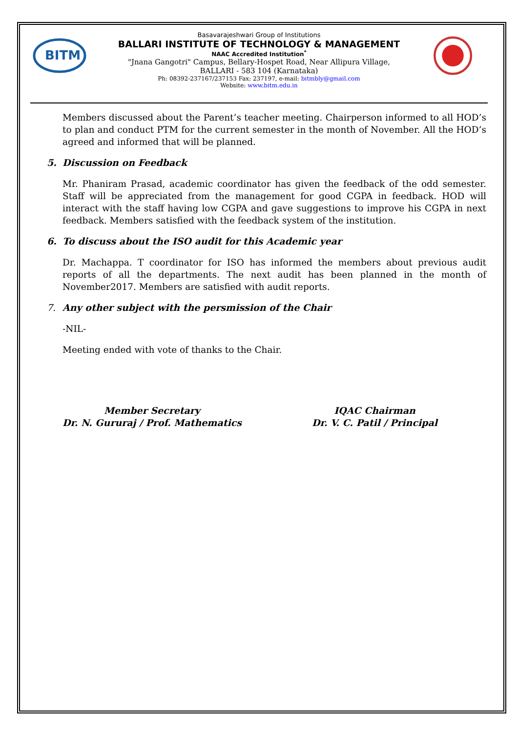BITM
Basavarajeshwari Group of Institutions
BALLARI INSTITUTE OF TECHNOLOGY & MANAGEMENT
NAAC Accredited Institution<sup>*</sup>
"Jnana Gangotri" Campus, Bellary-Hospet Road, Near Allipura Village,
BALLARI - 583 104 (Karnataka)
Ph: 08392-237167/237153 Fax: 237197, e-mail: bitmbly@gmail.com
Website: www.bitm.edu.in
Members discussed about the Parent’s teacher meeting. Chairperson informed to all HOD’s to plan and conduct PTM for the current semester in the month of November. All the HOD’s agreed and informed that will be planned.
5. Discussion on Feedback
Mr. Phaniram Prasad, academic coordinator has given the feedback of the odd semester. Staff will be appreciated from the management for good CGPA in feedback. HOD will interact with the staff having low CGPA and gave suggestions to improve his CGPA in next feedback. Members satisfied with the feedback system of the institution.
6. To discuss about the ISO audit for this Academic year
Dr. Machappa. T coordinator for ISO has informed the members about previous audit reports of all the departments. The next audit has been planned in the month of November2017. Members are satisfied with audit reports.
7. Any other subject with the persmission of the Chair
-NIL-
Meeting ended with vote of thanks to the Chair.
Member Secretary
Dr. N. Gururaj / Prof. Mathematics
IQAC Chairman
Dr. V. C. Patil / Principal